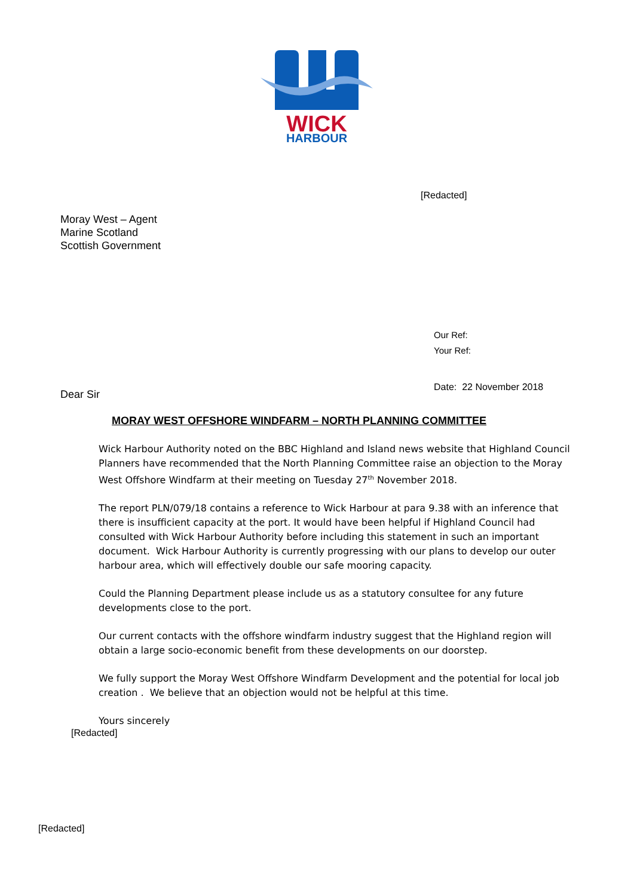WICK
HARBOUR
[Redacted]
Moray West – Agent
Marine Scotland
Scottish Government
Our Ref:
Your Ref:
Date: 22 November 2018
Dear Sir
MORAY WEST OFFSHORE WINDFARM – NORTH PLANNING COMMITTEE
Wick Harbour Authority noted on the BBC Highland and Island news website that Highland Council Planners have recommended that the North Planning Committee raise an objection to the Moray West Offshore Windfarm at their meeting on Tuesday 27<sup>th</sup> November 2018.
The report PLN/079/18 contains a reference to Wick Harbour at para 9.38 with an inference that there is insufficient capacity at the port. It would have been helpful if Highland Council had consulted with Wick Harbour Authority before including this statement in such an important document. Wick Harbour Authority is currently progressing with our plans to develop our outer harbour area, which will effectively double our safe mooring capacity.
Could the Planning Department please include us as a statutory consultee for any future developments close to the port.
Our current contacts with the offshore windfarm industry suggest that the Highland region will obtain a large socio-economic benefit from these developments on our doorstep.
We fully support the Moray West Offshore Windfarm Development and the potential for local job creation . We believe that an objection would not be helpful at this time.
Yours sincerely
[Redacted]
[Redacted]